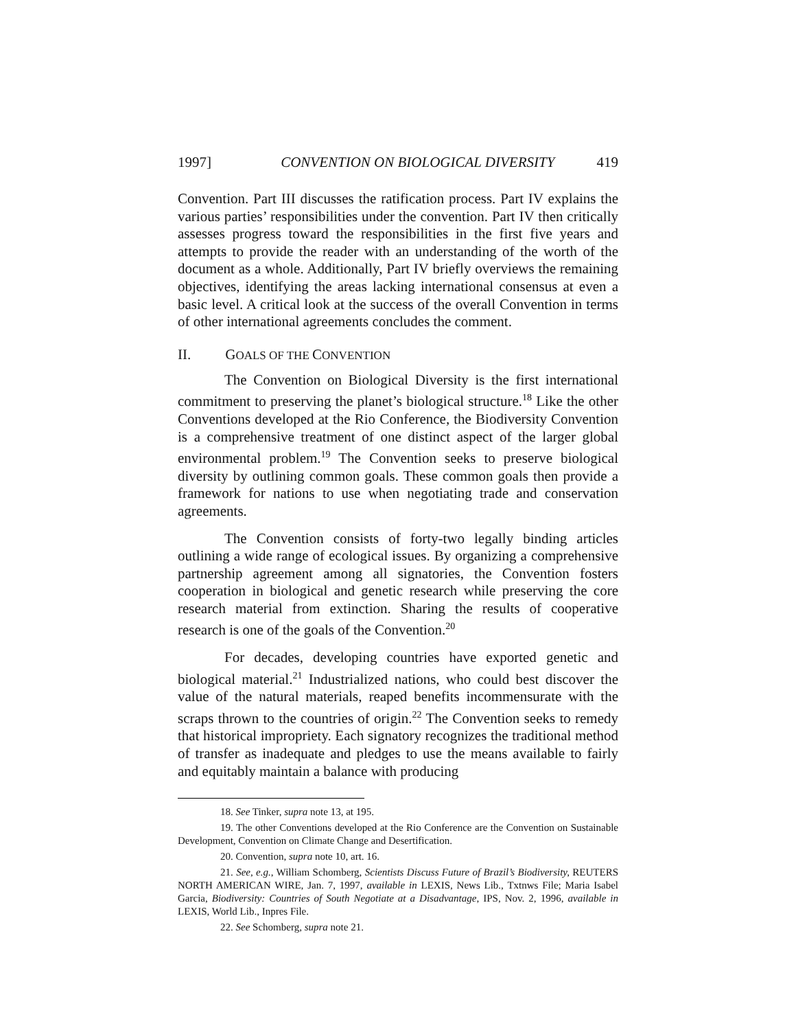1997] CONVENTION ON BIOLOGICAL DIVERSITY 419
Convention. Part III discusses the ratification process. Part IV explains the various parties’ responsibilities under the convention. Part IV then critically assesses progress toward the responsibilities in the first five years and attempts to provide the reader with an understanding of the worth of the document as a whole. Additionally, Part IV briefly overviews the remaining objectives, identifying the areas lacking international consensus at even a basic level. A critical look at the success of the overall Convention in terms of other international agreements concludes the comment.
II. G OALS OF THE C ONVENTION
The Convention on Biological Diversity is the first international commitment to preserving the planet’s biological structure.<sup>18</sup> Like the other Conventions developed at the Rio Conference, the Biodiversity Convention is a comprehensive treatment of one distinct aspect of the larger global environmental problem.<sup>19</sup> The Convention seeks to preserve biological diversity by outlining common goals. These common goals then provide a framework for nations to use when negotiating trade and conservation agreements.
The Convention consists of forty-two legally binding articles outlining a wide range of ecological issues. By organizing a comprehensive partnership agreement among all signatories, the Convention fosters cooperation in biological and genetic research while preserving the core research material from extinction. Sharing the results of cooperative research is one of the goals of the Convention.<sup>20</sup>
For decades, developing countries have exported genetic and biological material.<sup>21</sup> Industrialized nations, who could best discover the value of the natural materials, reaped benefits incommensurate with the scraps thrown to the countries of origin.<sup>22</sup> The Convention seeks to remedy that historical impropriety. Each signatory recognizes the traditional method of transfer as inadequate and pledges to use the means available to fairly and equitably maintain a balance with producing
18. See Tinker, supra note 13, at 195.
19. The other Conventions developed at the Rio Conference are the Convention on Sustainable Development, Convention on Climate Change and Desertification.
20. Convention, supra note 10, art. 16.
21. See, e.g., William Schomberg, Scientists Discuss Future of Brazil’s Biodiversity, REUTERS NORTH AMERICAN WIRE, Jan. 7, 1997, available in LEXIS, News Lib., Txtnws File; Maria Isabel Garcia, Biodiversity: Countries of South Negotiate at a Disadvantage, IPS, Nov. 2, 1996, available in LEXIS, World Lib., Inpres File.
22. See Schomberg, supra note 21.